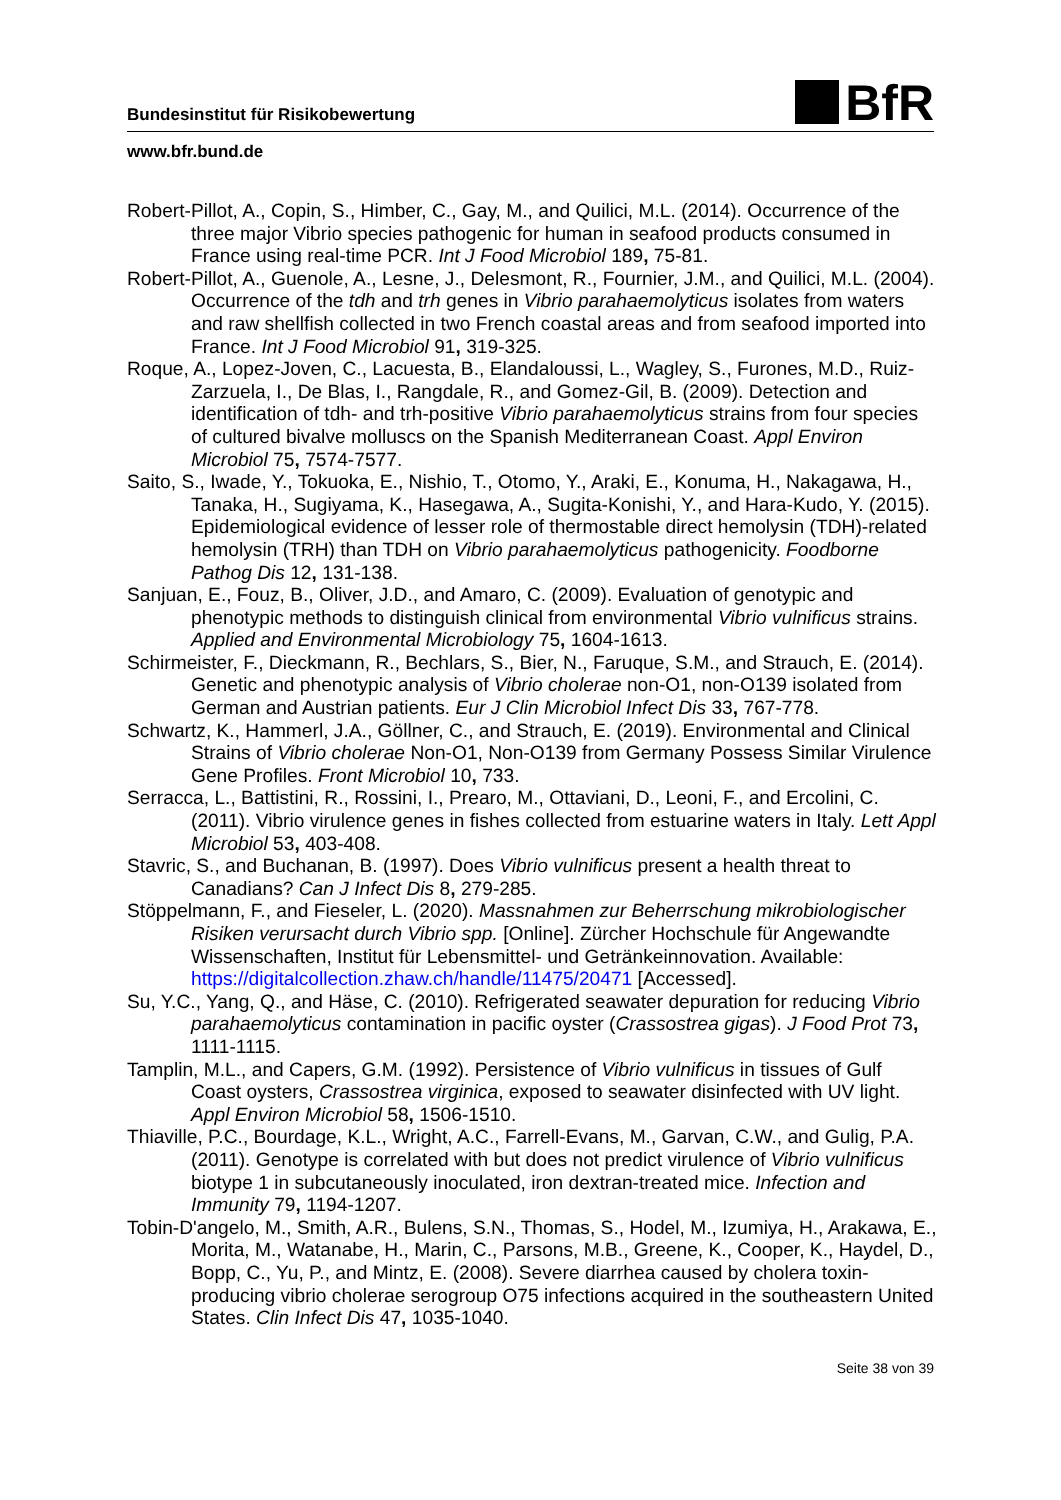BfR
Bundesinstitut für Risikobewertung
www.bfr.bund.de
Robert-Pillot, A., Copin, S., Himber, C., Gay, M., and Quilici, M.L. (2014). Occurrence of the three major Vibrio species pathogenic for human in seafood products consumed in France using real-time PCR. Int J Food Microbiol 189, 75-81.
Robert-Pillot, A., Guenole, A., Lesne, J., Delesmont, R., Fournier, J.M., and Quilici, M.L. (2004). Occurrence of the tdh and trh genes in Vibrio parahaemolyticus isolates from waters and raw shellfish collected in two French coastal areas and from seafood imported into France. Int J Food Microbiol 91, 319-325.
Roque, A., Lopez-Joven, C., Lacuesta, B., Elandaloussi, L., Wagley, S., Furones, M.D., Ruiz-Zarzuela, I., De Blas, I., Rangdale, R., and Gomez-Gil, B. (2009). Detection and identification of tdh- and trh-positive Vibrio parahaemolyticus strains from four species of cultured bivalve molluscs on the Spanish Mediterranean Coast. Appl Environ Microbiol 75, 7574-7577.
Saito, S., Iwade, Y., Tokuoka, E., Nishio, T., Otomo, Y., Araki, E., Konuma, H., Nakagawa, H., Tanaka, H., Sugiyama, K., Hasegawa, A., Sugita-Konishi, Y., and Hara-Kudo, Y. (2015). Epidemiological evidence of lesser role of thermostable direct hemolysin (TDH)-related hemolysin (TRH) than TDH on Vibrio parahaemolyticus pathogenicity. Foodborne Pathog Dis 12, 131-138.
Sanjuan, E., Fouz, B., Oliver, J.D., and Amaro, C. (2009). Evaluation of genotypic and phenotypic methods to distinguish clinical from environmental Vibrio vulnificus strains. Applied and Environmental Microbiology 75, 1604-1613.
Schirmeister, F., Dieckmann, R., Bechlars, S., Bier, N., Faruque, S.M., and Strauch, E. (2014). Genetic and phenotypic analysis of Vibrio cholerae non-O1, non-O139 isolated from German and Austrian patients. Eur J Clin Microbiol Infect Dis 33, 767-778.
Schwartz, K., Hammerl, J.A., Göllner, C., and Strauch, E. (2019). Environmental and Clinical Strains of Vibrio cholerae Non-O1, Non-O139 from Germany Possess Similar Virulence Gene Profiles. Front Microbiol 10, 733.
Serracca, L., Battistini, R., Rossini, I., Prearo, M., Ottaviani, D., Leoni, F., and Ercolini, C. (2011). Vibrio virulence genes in fishes collected from estuarine waters in Italy. Lett Appl Microbiol 53, 403-408.
Stavric, S., and Buchanan, B. (1997). Does Vibrio vulnificus present a health threat to Canadians? Can J Infect Dis 8, 279-285.
Stöppelmann, F., and Fieseler, L. (2020). Massnahmen zur Beherrschung mikrobiologischer Risiken verursacht durch Vibrio spp. [Online]. Zürcher Hochschule für Angewandte Wissenschaften, Institut für Lebensmittel- und Getränkeinnovation. Available: https://digitalcollection.zhaw.ch/handle/11475/20471 [Accessed].
Su, Y.C., Yang, Q., and Häse, C. (2010). Refrigerated seawater depuration for reducing Vibrio parahaemolyticus contamination in pacific oyster (Crassostrea gigas). J Food Prot 73, 1111-1115.
Tamplin, M.L., and Capers, G.M. (1992). Persistence of Vibrio vulnificus in tissues of Gulf Coast oysters, Crassostrea virginica, exposed to seawater disinfected with UV light. Appl Environ Microbiol 58, 1506-1510.
Thiaville, P.C., Bourdage, K.L., Wright, A.C., Farrell-Evans, M., Garvan, C.W., and Gulig, P.A. (2011). Genotype is correlated with but does not predict virulence of Vibrio vulnificus biotype 1 in subcutaneously inoculated, iron dextran-treated mice. Infection and Immunity 79, 1194-1207.
Tobin-D'angelo, M., Smith, A.R., Bulens, S.N., Thomas, S., Hodel, M., Izumiya, H., Arakawa, E., Morita, M., Watanabe, H., Marin, C., Parsons, M.B., Greene, K., Cooper, K., Haydel, D., Bopp, C., Yu, P., and Mintz, E. (2008). Severe diarrhea caused by cholera toxin-producing vibrio cholerae serogroup O75 infections acquired in the southeastern United States. Clin Infect Dis 47, 1035-1040.
Seite 38 von 39